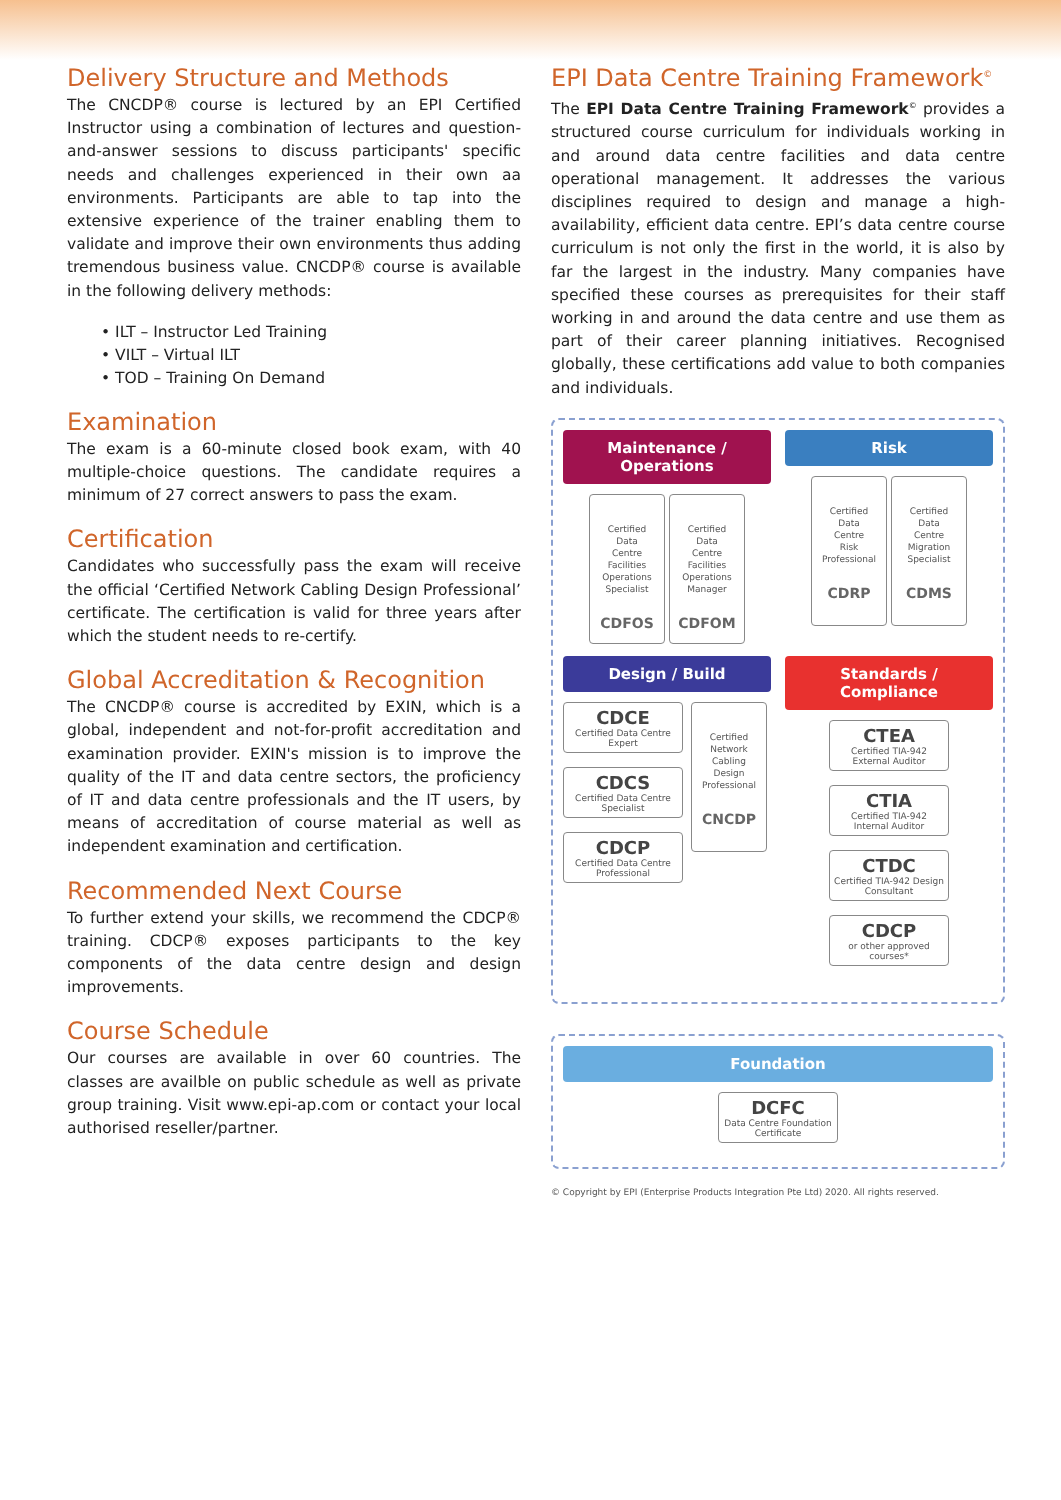Delivery Structure and Methods
The CNCDP® course is lectured by an EPI Certified Instructor using a combination of lectures and question-and-answer sessions to discuss participants' specific needs and challenges experienced in their own aa environments. Participants are able to tap into the extensive experience of the trainer enabling them to validate and improve their own environments thus adding tremendous business value. CNCDP® course is available in the following delivery methods:
• ILT – Instructor Led Training
• VILT – Virtual ILT
• TOD – Training On Demand
Examination
The exam is a 60-minute closed book exam, with 40 multiple-choice questions. The candidate requires a minimum of 27 correct answers to pass the exam.
Certification
Candidates who successfully pass the exam will receive the official ‘Certified Network Cabling Design Professional’ certificate. The certification is valid for three years after which the student needs to re-certify.
Global Accreditation & Recognition
The CNCDP® course is accredited by EXIN, which is a global, independent and not-for-profit accreditation and examination provider. EXIN's mission is to improve the quality of the IT and data centre sectors, the proficiency of IT and data centre professionals and the IT users, by means of accreditation of course material as well as independent examination and certification.
Recommended Next Course
To further extend your skills, we recommend the CDCP® training. CDCP® exposes participants to the key components of the data centre design and design improvements.
Course Schedule
Our courses are available in over 60 countries. The classes are availble on public schedule as well as private group training. Visit www.epi-ap.com or contact your local authorised reseller/partner.
EPI Data Centre Training Framework<sup>©</sup>
The EPI Data Centre Training Framework<sup>©</sup> provides a structured course curriculum for individuals working in and around data centre facilities and data centre operational management. It addresses the various disciplines required to design and manage a high-availability, efficient data centre. EPI’s data centre course curriculum is not only the first in the world, it is also by far the largest in the industry. Many companies have specified these courses as prerequisites for their staff working in and around the data centre and use them as part of their career planning initiatives. Recognised globally, these certifications add value to both companies and individuals.
Maintenance / Operations
Certified
Data
Centre
Facilities
Operations
Specialist
CDFOS
Certified
Data
Centre
Facilities
Operations
Manager
CDFOM
Risk
Certified
Data
Centre
Risk
Professional
CDRP
Certified
Data
Centre
Migration
Specialist
CDMS
Design / Build
CDCE
Certified Data Centre Expert
CDCS
Certified Data Centre Specialist
CDCP
Certified Data Centre Professional
Certified
Network
Cabling
Design
Professional
CNCDP
Standards / Compliance
CTEA
Certified TIA-942 External Auditor
CTIA
Certified TIA-942 Internal Auditor
CTDC
Certified TIA-942 Design Consultant
CDCP
or other approved courses*
Foundation
DCFC
Data Centre Foundation Certificate
© Copyright by EPI (Enterprise Products Integration Pte Ltd) 2020. All rights reserved.